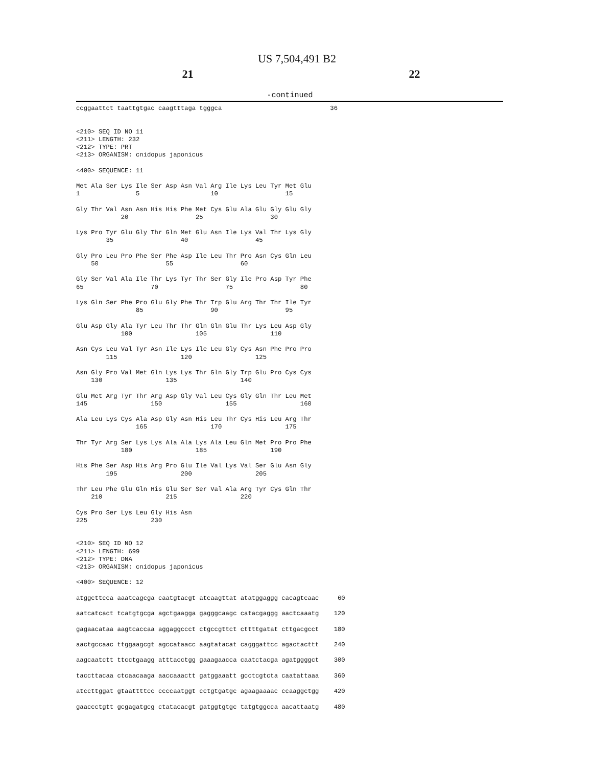US 7,504,491 B2
21 22
-continued
ccggaattct taattgtgac caagtttaga tgggca                             36


<210> SEQ ID NO 11
<211> LENGTH: 232
<212> TYPE: PRT
<213> ORGANISM: cnidopus japonicus

<400> SEQUENCE: 11

Met Ala Ser Lys Ile Ser Asp Asn Val Arg Ile Lys Leu Tyr Met Glu
1               5                   10                  15

Gly Thr Val Asn Asn His His Phe Met Cys Glu Ala Glu Gly Glu Gly
            20                  25                  30

Lys Pro Tyr Glu Gly Thr Gln Met Glu Asn Ile Lys Val Thr Lys Gly
        35                  40                  45

Gly Pro Leu Pro Phe Ser Phe Asp Ile Leu Thr Pro Asn Cys Gln Leu
    50                  55                  60

Gly Ser Val Ala Ile Thr Lys Tyr Thr Ser Gly Ile Pro Asp Tyr Phe
65                  70                  75                  80

Lys Gln Ser Phe Pro Glu Gly Phe Thr Trp Glu Arg Thr Thr Ile Tyr
                85                  90                  95

Glu Asp Gly Ala Tyr Leu Thr Thr Gln Gln Glu Thr Lys Leu Asp Gly
            100                 105                 110

Asn Cys Leu Val Tyr Asn Ile Lys Ile Leu Gly Cys Asn Phe Pro Pro
        115                 120                 125

Asn Gly Pro Val Met Gln Lys Lys Thr Gln Gly Trp Glu Pro Cys Cys
    130                 135                 140

Glu Met Arg Tyr Thr Arg Asp Gly Val Leu Cys Gly Gln Thr Leu Met
145                 150                 155                 160

Ala Leu Lys Cys Ala Asp Gly Asn His Leu Thr Cys His Leu Arg Thr
                165                 170                 175

Thr Tyr Arg Ser Lys Lys Ala Ala Lys Ala Leu Gln Met Pro Pro Phe
            180                 185                 190

His Phe Ser Asp His Arg Pro Glu Ile Val Lys Val Ser Glu Asn Gly
        195                 200                 205

Thr Leu Phe Glu Gln His Glu Ser Ser Val Ala Arg Tyr Cys Gln Thr
    210                 215                 220

Cys Pro Ser Lys Leu Gly His Asn
225                 230


<210> SEQ ID NO 12
<211> LENGTH: 699
<212> TYPE: DNA
<213> ORGANISM: cnidopus japonicus

<400> SEQUENCE: 12

atggcttcca aaatcagcga caatgtacgt atcaagttat atatggaggg cacagtcaac     60

aatcatcact tcatgtgcga agctgaagga gagggcaagc catacgaggg aactcaaatg    120

gagaacataa aagtcaccaa aggaggccct ctgccgttct cttttgatat cttgacgcct    180

aactgccaac ttggaagcgt agccataacc aagtatacat cagggattcc agactacttt    240

aagcaatctt ttcctgaagg atttacctgg gaaagaacca caatctacga agatggggct    300

taccttacaa ctcaacaaga aaccaaactt gatggaaatt gcctcgtcta caatattaaa    360

atccttggat gtaattttcc ccccaatggt cctgtgatgc agaagaaaac ccaaggctgg    420

gaaccctgtt gcgagatgcg ctatacacgt gatggtgtgc tatgtggcca aacattaatg    480